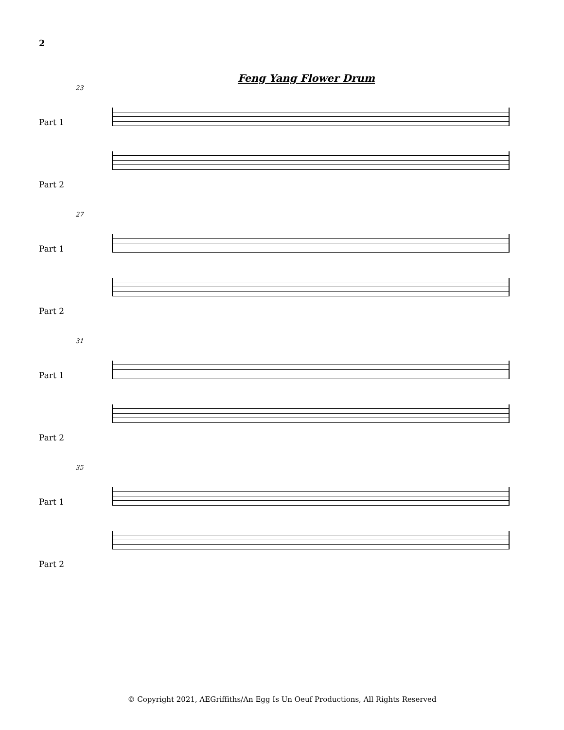2
Feng Yang Flower Drum
23
Part 1
Part 2
27
Part 1
Part 2
31
Part 1
Part 2
35
Part 1
Part 2
© Copyright 2021, AEGriffiths/An Egg Is Un Oeuf Productions, All Rights Reserved